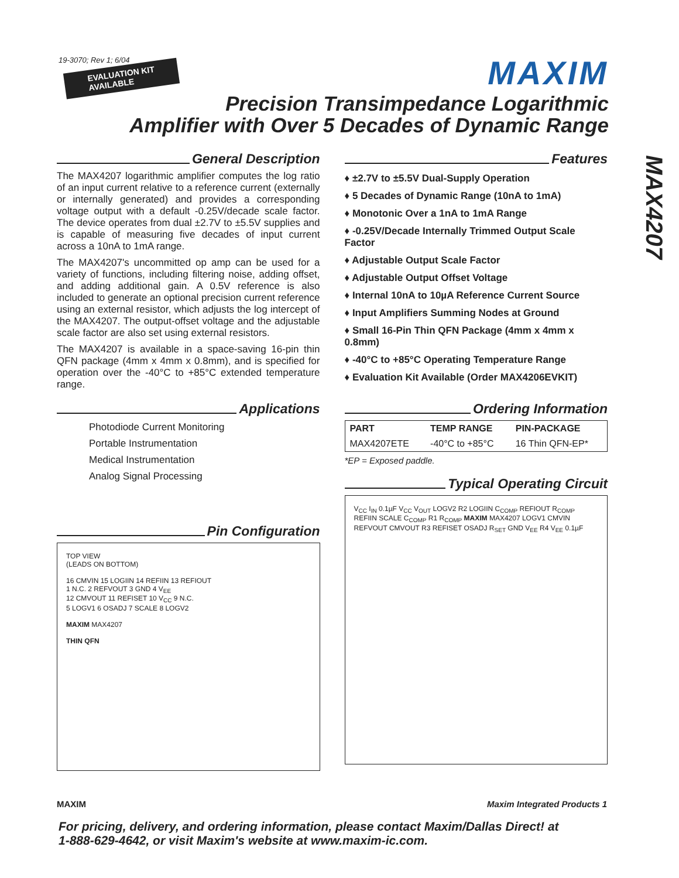19-3070; Rev 1; 6/04
EVALUATION KIT
AVAILABLE
MAXIM
Precision Transimpedance Logarithmic
Amplifier with Over 5 Decades of Dynamic Range
MAX4207
General Description
The MAX4207 logarithmic amplifier computes the log ratio of an input current relative to a reference current (externally or internally generated) and provides a corresponding voltage output with a default -0.25V/decade scale factor. The device operates from dual ±2.7V to ±5.5V supplies and is capable of measuring five decades of input current across a 10nA to 1mA range.
The MAX4207's uncommitted op amp can be used for a variety of functions, including filtering noise, adding offset, and adding additional gain. A 0.5V reference is also included to generate an optional precision current reference using an external resistor, which adjusts the log intercept of the MAX4207. The output-offset voltage and the adjustable scale factor are also set using external resistors.
The MAX4207 is available in a space-saving 16-pin thin QFN package (4mm x 4mm x 0.8mm), and is specified for operation over the -40°C to +85°C extended temperature range.
Applications
Photodiode Current Monitoring
Portable Instrumentation
Medical Instrumentation
Analog Signal Processing
Pin Configuration
TOP VIEW
(LEADS ON BOTTOM)
16 CMVIN 15 LOGIIN 14 REFIIN 13 REFIOUT
1 N.C. 2 REFVOUT 3 GND 4 V<sub>EE</sub>
12 CMVOUT 11 REFISET 10 V<sub>CC</sub> 9 N.C.
5 LOGV1 6 OSADJ 7 SCALE 8 LOGV2
MAXIM MAX4207
THIN QFN
Features
♦ ±2.7V to ±5.5V Dual-Supply Operation
♦ 5 Decades of Dynamic Range (10nA to 1mA)
♦ Monotonic Over a 1nA to 1mA Range
♦ -0.25V/Decade Internally Trimmed Output Scale Factor
♦ Adjustable Output Scale Factor
♦ Adjustable Output Offset Voltage
♦ Internal 10nA to 10µA Reference Current Source
♦ Input Amplifiers Summing Nodes at Ground
♦ Small 16-Pin Thin QFN Package (4mm x 4mm x 0.8mm)
♦ -40°C to +85°C Operating Temperature Range
♦ Evaluation Kit Available (Order MAX4206EVKIT)
Ordering Information
| PART | TEMP RANGE | PIN-PACKAGE |
| --- | --- | --- |
| MAX4207ETE | -40°C to +85°C | 16 Thin QFN-EP* |
*EP = Exposed paddle.
Typical Operating Circuit
V<sub>CC</sub> I<sub>IN</sub> 0.1µF V<sub>CC</sub> V<sub>OUT</sub> LOGV2 R2 LOGIIN C<sub>COMP</sub> REFIOUT R<sub>COMP</sub> REFIIN SCALE C<sub>COMP</sub> R1 R<sub>COMP</sub> MAXIM MAX4207 LOGV1 CMVIN REFVOUT CMVOUT R3 REFISET OSADJ R<sub>SET</sub> GND V<sub>EE</sub> R4 V<sub>EE</sub> 0.1µF
MAXIM Maxim Integrated Products 1
For pricing, delivery, and ordering information, please contact Maxim/Dallas Direct! at
1-888-629-4642, or visit Maxim's website at www.maxim-ic.com.